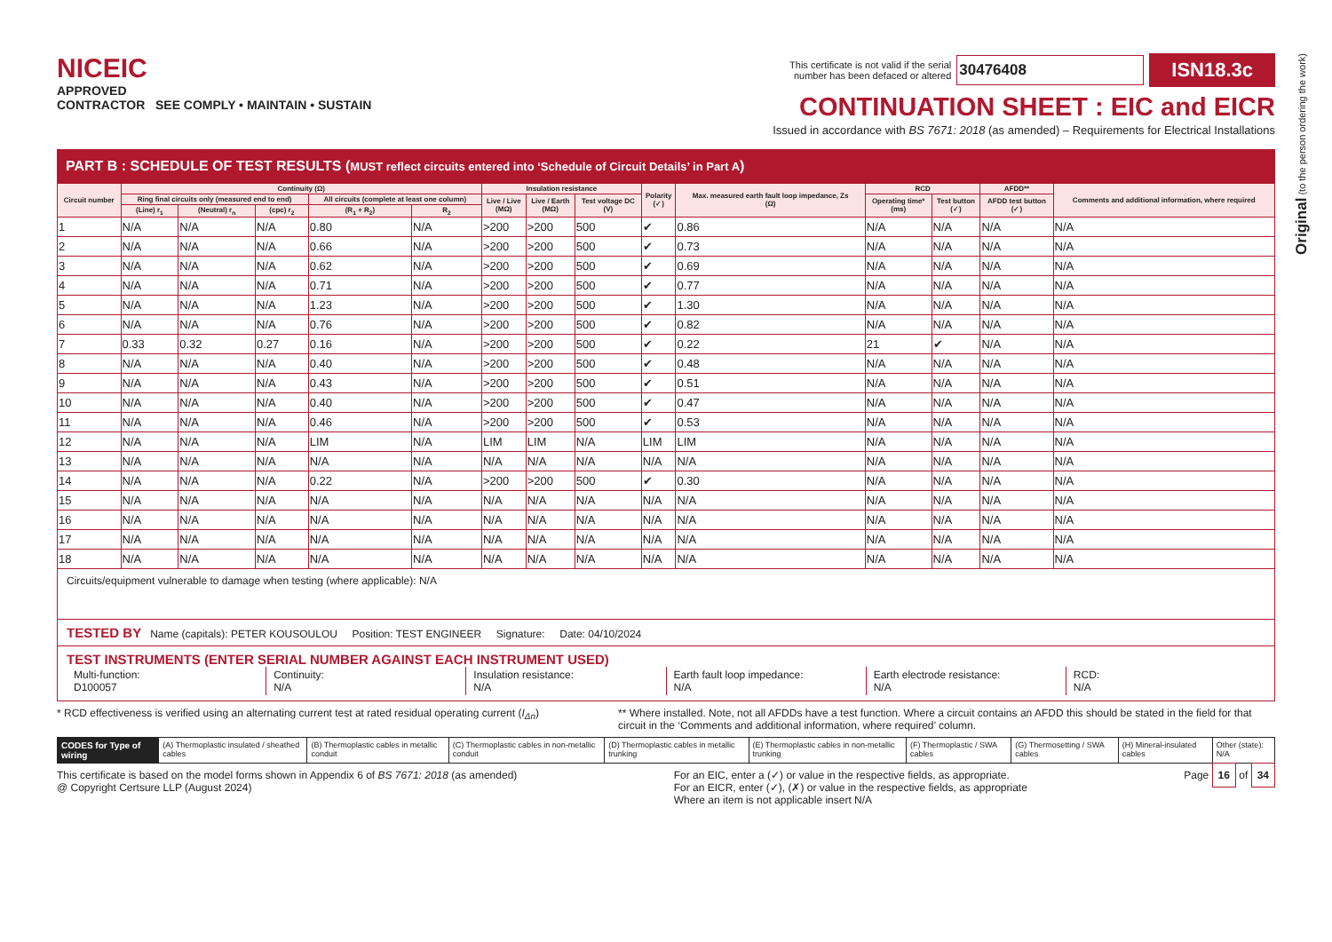NICEIC
APPROVED
CONTRACTOR SEE COMPLY • MAINTAIN • SUSTAIN
This certificate is not valid if the serial
number has been defaced or altered 30476408 ISN18.3c
CONTINUATION SHEET : EIC and EICR
Issued in accordance with BS 7671: 2018 (as amended) – Requirements for Electrical Installations
PART B : SCHEDULE OF TEST RESULTS (MUST reflect circuits entered into ‘Schedule of Circuit Details’ in Part A)
| Circuit number | Continuity (Ω) | | | | | Insulation resistance | | | Polarity (✓) | Max. measured earth fault loop impedance, Zs (Ω) | RCD | | AFDD** | Comments and additional information, where required |
| --- | --- | --- | --- | --- | --- | --- | --- | --- | --- | --- | --- | --- | --- | --- |
| | Ring final circuits only (measured end to end) | | | All circuits (complete at least one column) | | Live / Live (MΩ) | Live / Earth (MΩ) | Test voltage DC (V) | | | Operating time* (ms) | Test button (✓) | AFDD test button (✓) | |
| | (Line) r<sub>1</sub> | (Neutral) r<sub>n</sub> | (cpc) r<sub>2</sub> | (R<sub>1</sub> + R<sub>2</sub>) | R<sub>2</sub> | | | | | | | | | |
| 1 | N/A | N/A | N/A | 0.80 | N/A | >200 | >200 | 500 | ✔ | 0.86 | N/A | N/A | N/A | N/A |
| 2 | N/A | N/A | N/A | 0.66 | N/A | >200 | >200 | 500 | ✔ | 0.73 | N/A | N/A | N/A | N/A |
| 3 | N/A | N/A | N/A | 0.62 | N/A | >200 | >200 | 500 | ✔ | 0.69 | N/A | N/A | N/A | N/A |
| 4 | N/A | N/A | N/A | 0.71 | N/A | >200 | >200 | 500 | ✔ | 0.77 | N/A | N/A | N/A | N/A |
| 5 | N/A | N/A | N/A | 1.23 | N/A | >200 | >200 | 500 | ✔ | 1.30 | N/A | N/A | N/A | N/A |
| 6 | N/A | N/A | N/A | 0.76 | N/A | >200 | >200 | 500 | ✔ | 0.82 | N/A | N/A | N/A | N/A |
| 7 | 0.33 | 0.32 | 0.27 | 0.16 | N/A | >200 | >200 | 500 | ✔ | 0.22 | 21 | ✔ | N/A | N/A |
| 8 | N/A | N/A | N/A | 0.40 | N/A | >200 | >200 | 500 | ✔ | 0.48 | N/A | N/A | N/A | N/A |
| 9 | N/A | N/A | N/A | 0.43 | N/A | >200 | >200 | 500 | ✔ | 0.51 | N/A | N/A | N/A | N/A |
| 10 | N/A | N/A | N/A | 0.40 | N/A | >200 | >200 | 500 | ✔ | 0.47 | N/A | N/A | N/A | N/A |
| 11 | N/A | N/A | N/A | 0.46 | N/A | >200 | >200 | 500 | ✔ | 0.53 | N/A | N/A | N/A | N/A |
| 12 | N/A | N/A | N/A | LIM | N/A | LIM | LIM | N/A | LIM | LIM | N/A | N/A | N/A | N/A |
| 13 | N/A | N/A | N/A | N/A | N/A | N/A | N/A | N/A | N/A | N/A | N/A | N/A | N/A | N/A |
| 14 | N/A | N/A | N/A | 0.22 | N/A | >200 | >200 | 500 | ✔ | 0.30 | N/A | N/A | N/A | N/A |
| 15 | N/A | N/A | N/A | N/A | N/A | N/A | N/A | N/A | N/A | N/A | N/A | N/A | N/A | N/A |
| 16 | N/A | N/A | N/A | N/A | N/A | N/A | N/A | N/A | N/A | N/A | N/A | N/A | N/A | N/A |
| 17 | N/A | N/A | N/A | N/A | N/A | N/A | N/A | N/A | N/A | N/A | N/A | N/A | N/A | N/A |
| 18 | N/A | N/A | N/A | N/A | N/A | N/A | N/A | N/A | N/A | N/A | N/A | N/A | N/A | N/A |
Circuits/equipment vulnerable to damage when testing (where applicable): N/A
TESTED BY Name (capitals): PETER KOUSOULOU Position: TEST ENGINEER Signature: Date: 04/10/2024
TEST INSTRUMENTS (ENTER SERIAL NUMBER AGAINST EACH INSTRUMENT USED)
Multi-function:
D100057
Continuity:
N/A
Insulation resistance:
N/A
Earth fault loop impedance:
N/A
Earth electrode resistance:
N/A
RCD:
N/A
* RCD effectiveness is verified using an alternating current test at rated residual operating current (I<sub>Δn</sub>) ** Where installed. Note, not all AFDDs have a test function. Where a circuit contains an AFDD this should be stated in the field for that circuit in the ‘Comments and additional information, where required’ column.
CODES for Type of wiring (A) Thermoplastic insulated / sheathed cables
(B) Thermoplastic cables in metallic conduit
(C) Thermoplastic cables in non-metallic conduit
(D) Thermoplastic cables in metallic trunking
(E) Thermoplastic cables in non-metallic trunking
(F) Thermoplastic / SWA cables (G) Thermosetting / SWA cables (H) Mineral-insulated cables Other (state): N/A
This certificate is based on the model forms shown in Appendix 6 of BS 7671: 2018 (as amended)
@ Copyright Certsure LLP (August 2024) For an EIC, enter a (✓) or value in the respective fields, as appropriate.
For an EICR, enter (✓), (✗) or value in the respective fields, as appropriate
Where an item is not applicable insert N/A Page 16 of 34
Original (to the person ordering the work)